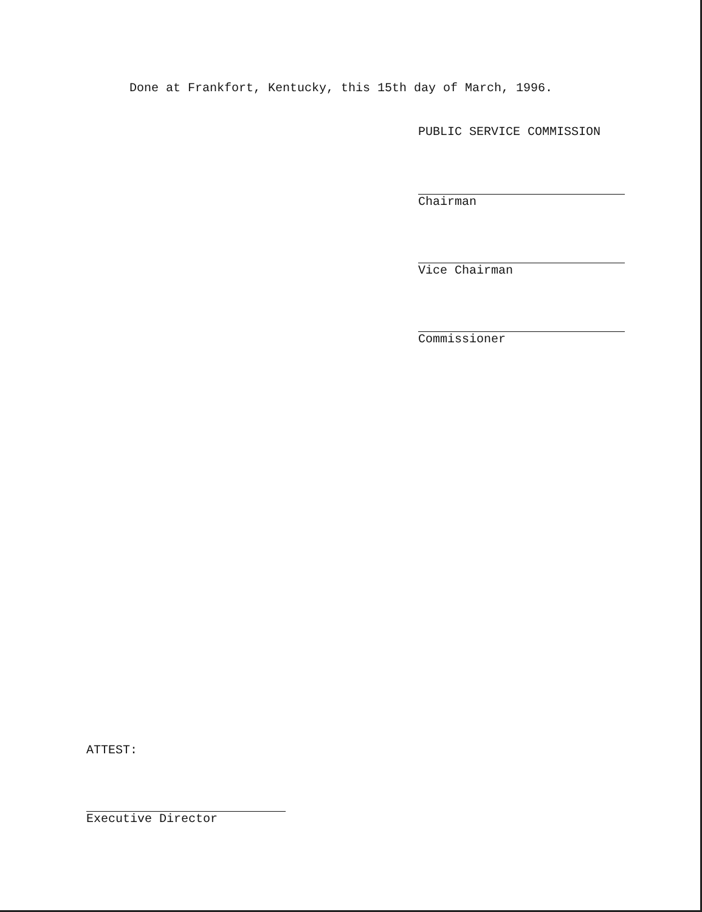Done at Frankfort, Kentucky, this 15th day of March, 1996.
PUBLIC SERVICE COMMISSION
Chairman
Vice Chairman
Commissioner
ATTEST:
Executive Director